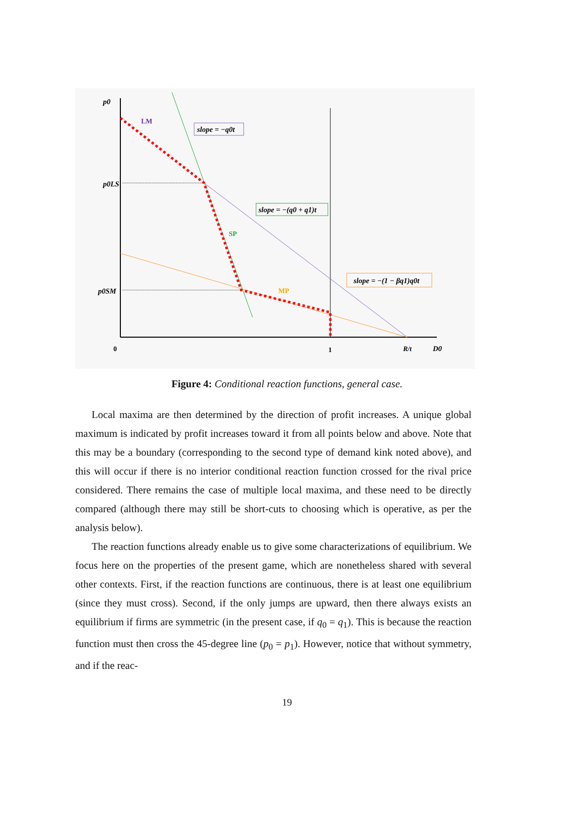p0
p0LS
p0SM
LM
SP
MP
slope = −q0t
slope = −(q0 + q1)t
slope = −(1 − βq1)q0t
0
1
R/t
D0
Figure 4: Conditional reaction functions, general case.
Local maxima are then determined by the direction of profit increases. A unique global maximum is indicated by profit increases toward it from all points below and above. Note that this may be a boundary (corresponding to the second type of demand kink noted above), and this will occur if there is no interior conditional reaction function crossed for the rival price considered. There remains the case of multiple local maxima, and these need to be directly compared (although there may still be short-cuts to choosing which is operative, as per the analysis below).
The reaction functions already enable us to give some characterizations of equilibrium. We focus here on the properties of the present game, which are nonetheless shared with several other contexts. First, if the reaction functions are continuous, there is at least one equilibrium (since they must cross). Second, if the only jumps are upward, then there always exists an equilibrium if firms are symmetric (in the present case, if q<sub>0</sub> = q<sub>1</sub>). This is because the reaction function must then cross the 45-degree line (p<sub>0</sub> = p<sub>1</sub>). However, notice that without symmetry, and if the reac-
19